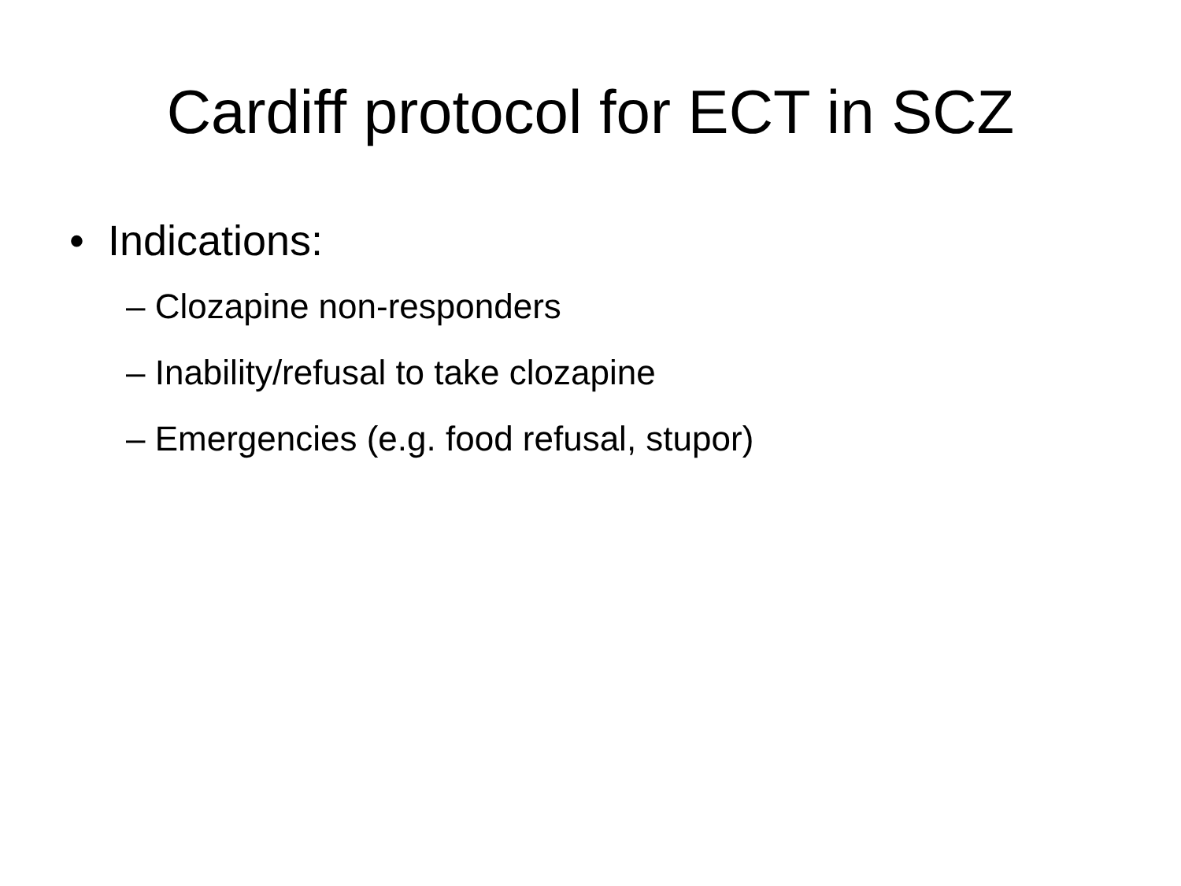Cardiff protocol for ECT in SCZ
• Indications:
– Clozapine non-responders
– Inability/refusal to take clozapine
– Emergencies (e.g. food refusal, stupor)